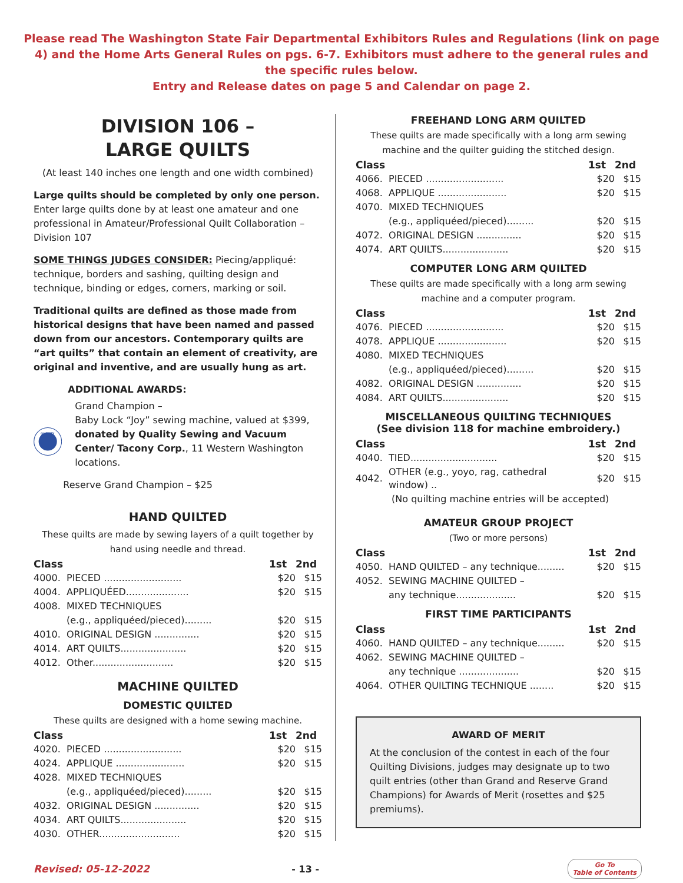Please read The Washington State Fair Departmental Exhibitors Rules and Regulations (link on page 4) and the Home Arts General Rules on pgs. 6-7. Exhibitors must adhere to the general rules and the specific rules below.
Entry and Release dates on page 5 and Calendar on page 2.
DIVISION 106 –
LARGE QUILTS
(At least 140 inches one length and one width combined)
Large quilts should be completed by only one person. Enter large quilts done by at least one amateur and one professional in Amateur/Professional Quilt Collaboration – Division 107
SOME THINGS JUDGES CONSIDER: Piecing/appliqué: technique, borders and sashing, quilting design and technique, binding or edges, corners, marking or soil.
Traditional quilts are defined as those made from historical designs that have been named and passed down from our ancestors. Contemporary quilts are “art quilts” that contain an element of creativity, are original and inventive, and are usually hung as art.
QUALITY
ADDITIONAL AWARDS:
Grand Champion –
Baby Lock “Joy” sewing machine, valued at $399, donated by Quality Sewing and Vacuum Center/ Tacony Corp., 11 Western Washington locations.
Reserve Grand Champion – $25
HAND QUILTED
These quilts are made by sewing layers of a quilt together by hand using needle and thread.
| Class | | 1st | 2nd |
| --- | --- | --- | --- |
| 4000. | PIECED .......................... | $20 | $15 |
| 4004. | APPLIQUÉED..................... | $20 | $15 |
| 4008. | MIXED TECHNIQUES | | |
| | (e.g., appliquéed/pieced)......... | $20 | $15 |
| 4010. | ORIGINAL DESIGN ............... | $20 | $15 |
| 4014. | ART QUILTS...................... | $20 | $15 |
| 4012. | Other........................... | $20 | $15 |
MACHINE QUILTED
DOMESTIC QUILTED
These quilts are designed with a home sewing machine.
| Class | | 1st | 2nd |
| --- | --- | --- | --- |
| 4020. | PIECED .......................... | $20 | $15 |
| 4024. | APPLIQUE ....................... | $20 | $15 |
| 4028. | MIXED TECHNIQUES | | |
| | (e.g., appliquéed/pieced)......... | $20 | $15 |
| 4032. | ORIGINAL DESIGN ............... | $20 | $15 |
| 4034. | ART QUILTS...................... | $20 | $15 |
| 4030. | OTHER........................... | $20 | $15 |
FREEHAND LONG ARM QUILTED
These quilts are made specifically with a long arm sewing machine and the quilter guiding the stitched design.
| Class | | 1st | 2nd |
| --- | --- | --- | --- |
| 4066. | PIECED .......................... | $20 | $15 |
| 4068. | APPLIQUE ....................... | $20 | $15 |
| 4070. | MIXED TECHNIQUES | | |
| | (e.g., appliquéed/pieced)......... | $20 | $15 |
| 4072. | ORIGINAL DESIGN ............... | $20 | $15 |
| 4074. | ART QUILTS...................... | $20 | $15 |
COMPUTER LONG ARM QUILTED
These quilts are made specifically with a long arm sewing machine and a computer program.
| Class | | 1st | 2nd |
| --- | --- | --- | --- |
| 4076. | PIECED .......................... | $20 | $15 |
| 4078. | APPLIQUE ....................... | $20 | $15 |
| 4080. | MIXED TECHNIQUES | | |
| | (e.g., appliquéed/pieced)......... | $20 | $15 |
| 4082. | ORIGINAL DESIGN ............... | $20 | $15 |
| 4084. | ART QUILTS...................... | $20 | $15 |
MISCELLANEOUS QUILTING TECHNIQUES
(See division 118 for machine embroidery.)
| Class | | 1st | 2nd |
| --- | --- | --- | --- |
| 4040. | TIED............................. | $20 | $15 |
| 4042. | OTHER (e.g., yoyo, rag, cathedral window) .. | $20 | $15 |
| | (No quilting machine entries will be accepted) | | |
AMATEUR GROUP PROJECT
(Two or more persons)
| Class | | 1st | 2nd |
| --- | --- | --- | --- |
| 4050. | HAND QUILTED – any technique......... | $20 | $15 |
| 4052. | SEWING MACHINE QUILTED – | | |
| | any technique.................... | $20 | $15 |
FIRST TIME PARTICIPANTS
| Class | | 1st | 2nd |
| --- | --- | --- | --- |
| 4060. | HAND QUILTED – any technique......... | $20 | $15 |
| 4062. | SEWING MACHINE QUILTED – | | |
| | any technique .................... | $20 | $15 |
| 4064. | OTHER QUILTING TECHNIQUE ........ | $20 | $15 |
AWARD OF MERIT
At the conclusion of the contest in each of the four Quilting Divisions, judges may designate up to two quilt entries (other than Grand and Reserve Grand Champions) for Awards of Merit (rosettes and $25 premiums).
Revised: 05-12-2022 - 13 - Go To
Table of Contents